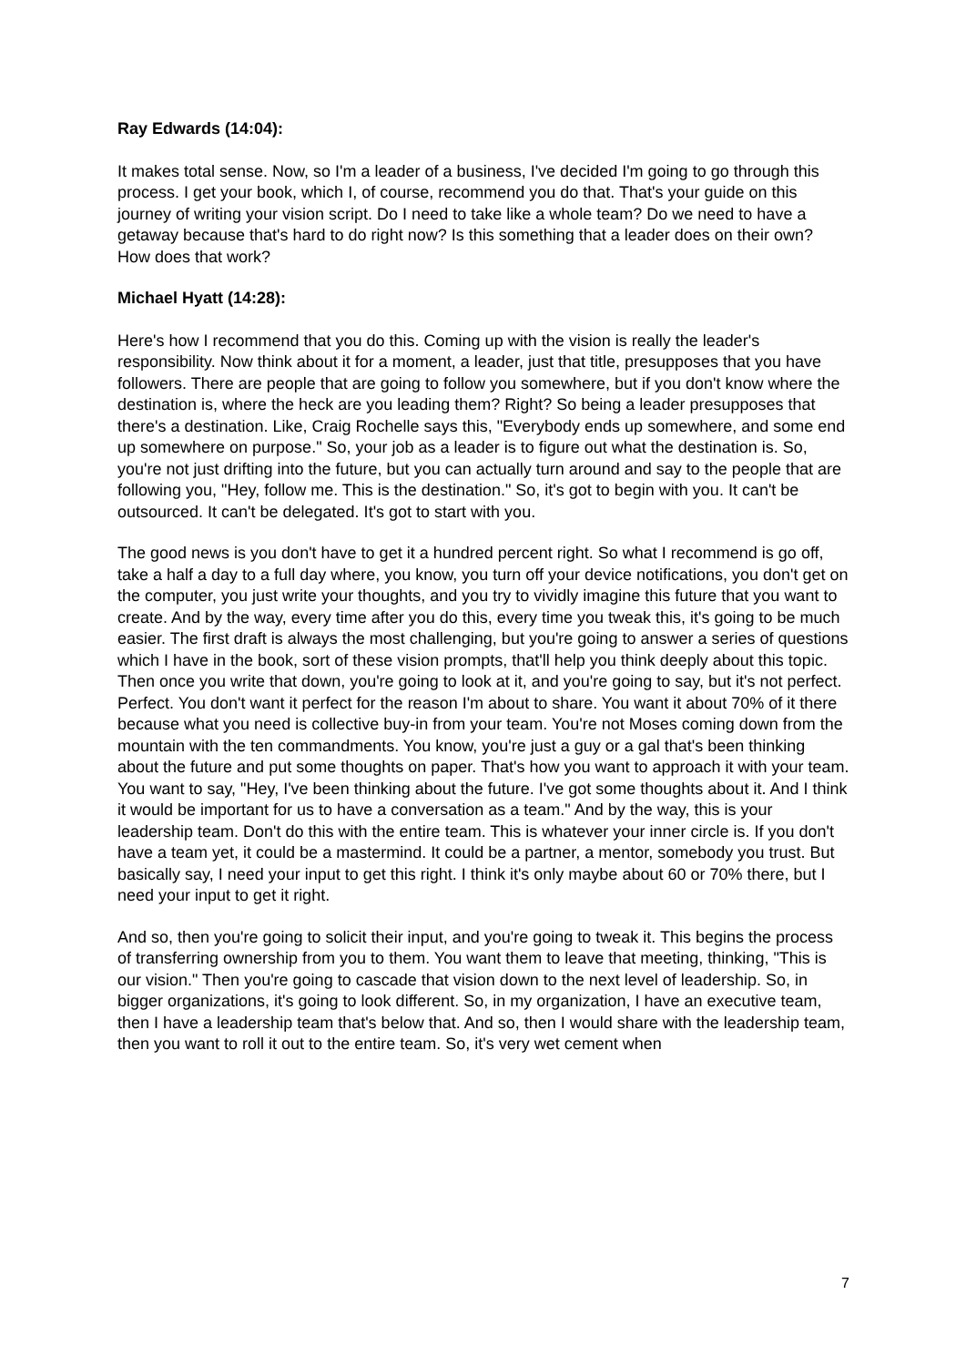Ray Edwards (14:04):
It makes total sense. Now, so I'm a leader of a business, I've decided I'm going to go through this process. I get your book, which I, of course, recommend you do that. That's your guide on this journey of writing your vision script. Do I need to take like a whole team? Do we need to have a getaway because that's hard to do right now? Is this something that a leader does on their own? How does that work?
Michael Hyatt (14:28):
Here's how I recommend that you do this. Coming up with the vision is really the leader's responsibility. Now think about it for a moment, a leader, just that title, presupposes that you have followers. There are people that are going to follow you somewhere, but if you don't know where the destination is, where the heck are you leading them? Right? So being a leader presupposes that there's a destination. Like, Craig Rochelle says this, "Everybody ends up somewhere, and some end up somewhere on purpose." So, your job as a leader is to figure out what the destination is. So, you're not just drifting into the future, but you can actually turn around and say to the people that are following you, "Hey, follow me. This is the destination." So, it's got to begin with you. It can't be outsourced. It can't be delegated. It's got to start with you.
The good news is you don't have to get it a hundred percent right. So what I recommend is go off, take a half a day to a full day where, you know, you turn off your device notifications, you don't get on the computer, you just write your thoughts, and you try to vividly imagine this future that you want to create. And by the way, every time after you do this, every time you tweak this, it's going to be much easier. The first draft is always the most challenging, but you're going to answer a series of questions which I have in the book, sort of these vision prompts, that'll help you think deeply about this topic. Then once you write that down, you're going to look at it, and you're going to say, but it's not perfect. Perfect. You don't want it perfect for the reason I'm about to share. You want it about 70% of it there because what you need is collective buy-in from your team. You're not Moses coming down from the mountain with the ten commandments. You know, you're just a guy or a gal that's been thinking about the future and put some thoughts on paper. That's how you want to approach it with your team. You want to say, "Hey, I've been thinking about the future. I've got some thoughts about it. And I think it would be important for us to have a conversation as a team." And by the way, this is your leadership team. Don't do this with the entire team. This is whatever your inner circle is. If you don't have a team yet, it could be a mastermind. It could be a partner, a mentor, somebody you trust. But basically say, I need your input to get this right. I think it's only maybe about 60 or 70% there, but I need your input to get it right.
And so, then you're going to solicit their input, and you're going to tweak it. This begins the process of transferring ownership from you to them. You want them to leave that meeting, thinking, "This is our vision." Then you're going to cascade that vision down to the next level of leadership. So, in bigger organizations, it's going to look different. So, in my organization, I have an executive team, then I have a leadership team that's below that. And so, then I would share with the leadership team, then you want to roll it out to the entire team. So, it's very wet cement when
7